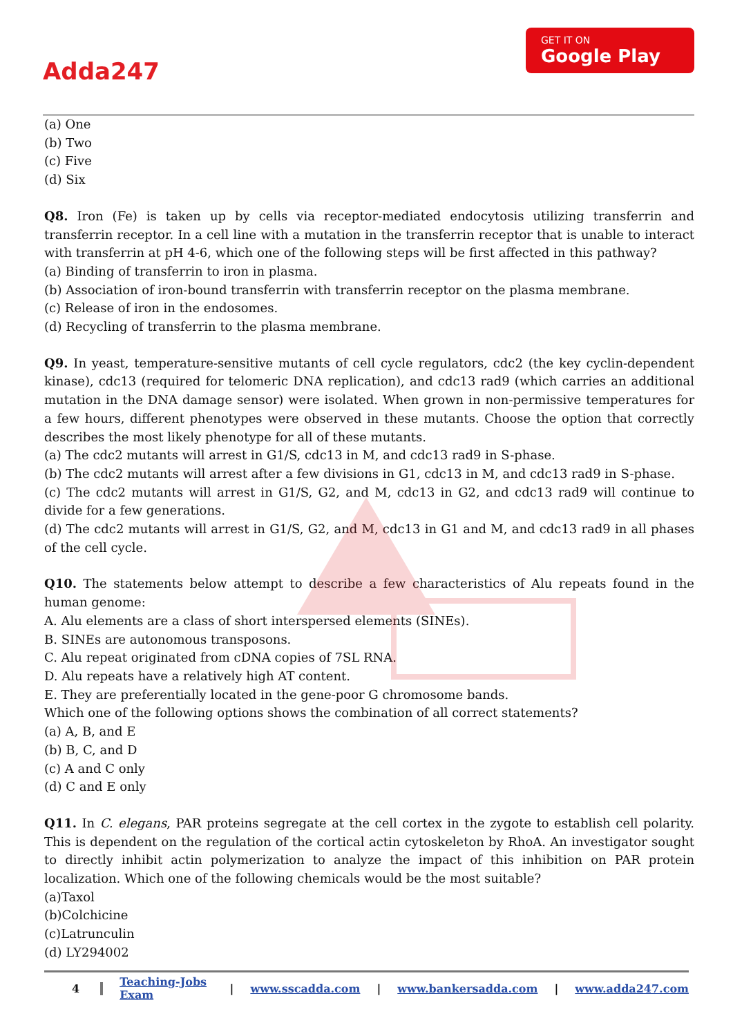Adda247
GET IT ON
Google Play
(a) One
(b) Two
(c) Five
(d) Six
Q8. Iron (Fe) is taken up by cells via receptor-mediated endocytosis utilizing transferrin and transferrin receptor. In a cell line with a mutation in the transferrin receptor that is unable to interact with transferrin at pH 4-6, which one of the following steps will be first affected in this pathway?
(a) Binding of transferrin to iron in plasma.
(b) Association of iron-bound transferrin with transferrin receptor on the plasma membrane.
(c) Release of iron in the endosomes.
(d) Recycling of transferrin to the plasma membrane.
Q9. In yeast, temperature-sensitive mutants of cell cycle regulators, cdc2 (the key cyclin-dependent kinase), cdc13 (required for telomeric DNA replication), and cdc13 rad9 (which carries an additional mutation in the DNA damage sensor) were isolated. When grown in non-permissive temperatures for a few hours, different phenotypes were observed in these mutants. Choose the option that correctly describes the most likely phenotype for all of these mutants.
(a) The cdc2 mutants will arrest in G1/S, cdc13 in M, and cdc13 rad9 in S-phase.
(b) The cdc2 mutants will arrest after a few divisions in G1, cdc13 in M, and cdc13 rad9 in S-phase.
(c) The cdc2 mutants will arrest in G1/S, G2, and M, cdc13 in G2, and cdc13 rad9 will continue to divide for a few generations.
(d) The cdc2 mutants will arrest in G1/S, G2, and M, cdc13 in G1 and M, and cdc13 rad9 in all phases of the cell cycle.
Q10. The statements below attempt to describe a few characteristics of Alu repeats found in the human genome:
A. Alu elements are a class of short interspersed elements (SINEs).
B. SINEs are autonomous transposons.
C. Alu repeat originated from cDNA copies of 7SL RNA.
D. Alu repeats have a relatively high AT content.
E. They are preferentially located in the gene-poor G chromosome bands.
Which one of the following options shows the combination of all correct statements?
(a) A, B, and E
(b) B, C, and D
(c) A and C only
(d) C and E only
Q11. In C. elegans, PAR proteins segregate at the cell cortex in the zygote to establish cell polarity. This is dependent on the regulation of the cortical actin cytoskeleton by RhoA. An investigator sought to directly inhibit actin polymerization to analyze the impact of this inhibition on PAR protein localization. Which one of the following chemicals would be the most suitable?
(a)Taxol
(b)Colchicine
(c)Latrunculin
(d) LY294002
4 Teaching-Jobs Exam | www.sscadda.com | www.bankersadda.com | www.adda247.com